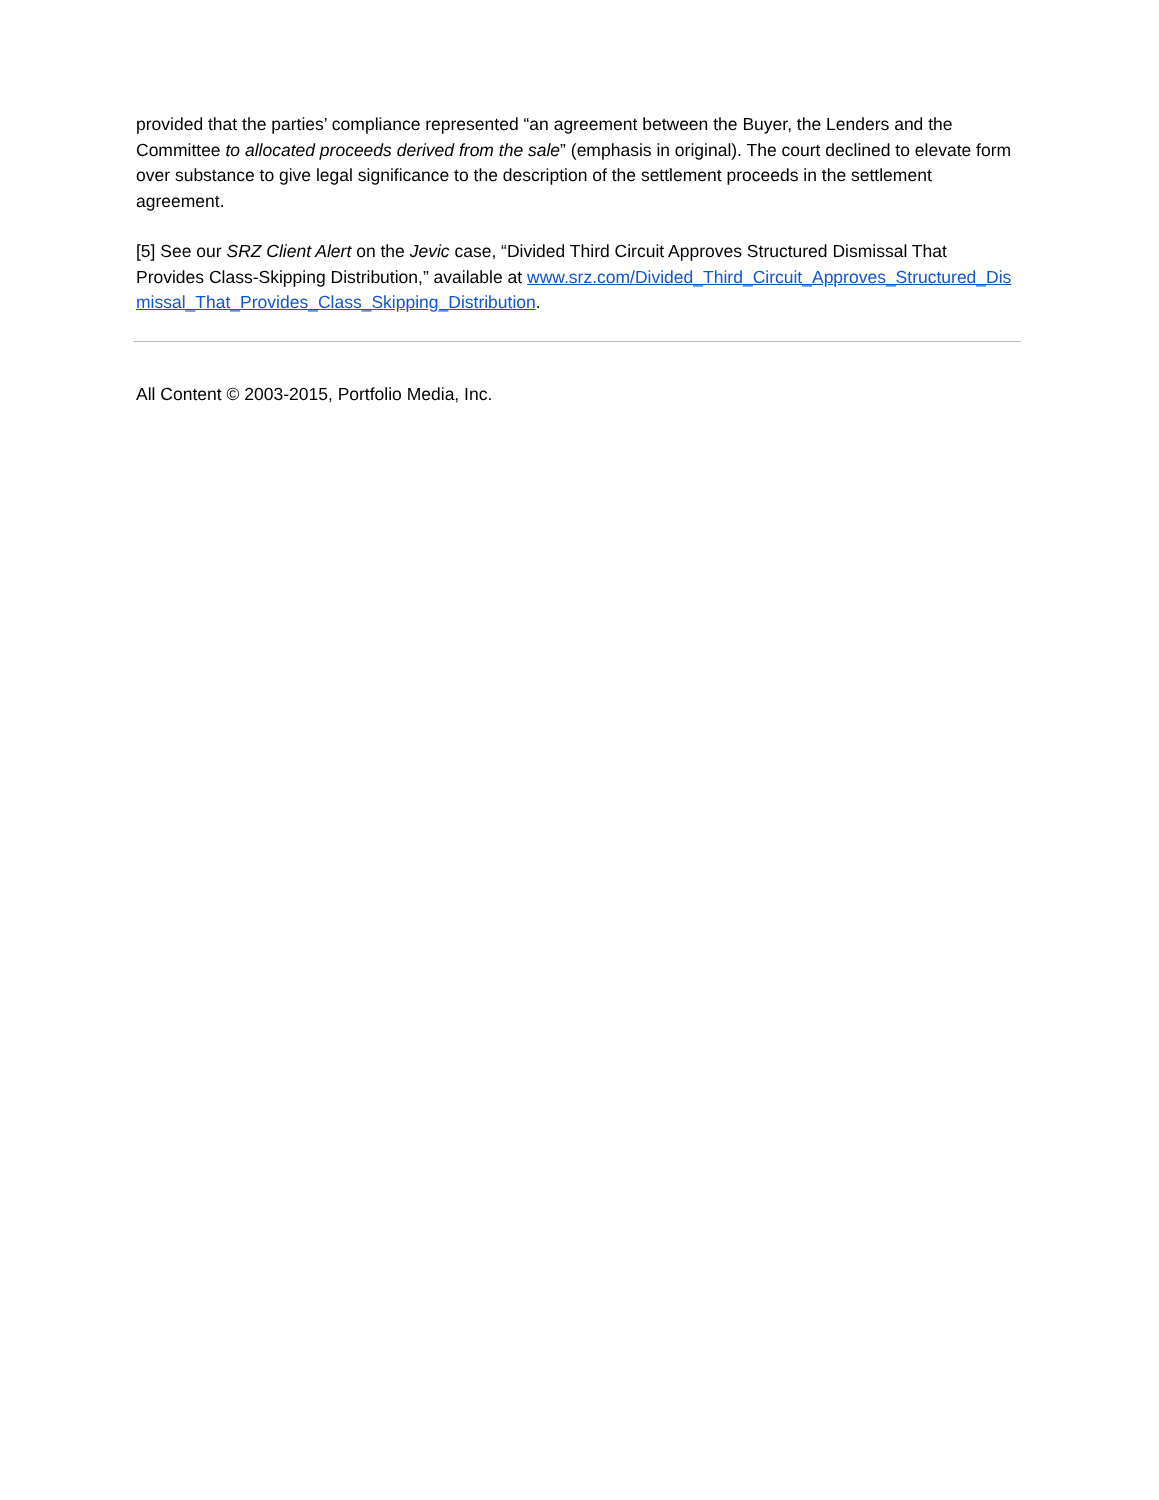provided that the parties’ compliance represented “an agreement between the Buyer, the Lenders and the Committee to allocated proceeds derived from the sale” (emphasis in original). The court declined to elevate form over substance to give legal significance to the description of the settlement proceeds in the settlement agreement.
[5] See our SRZ Client Alert on the Jevic case, “Divided Third Circuit Approves Structured Dismissal That Provides Class-Skipping Distribution,” available at www.srz.com/Divided_Third_Circuit_Approves_Structured_Dismissal_That_Provides_Class_Skipping_Distribution.
All Content © 2003-2015, Portfolio Media, Inc.